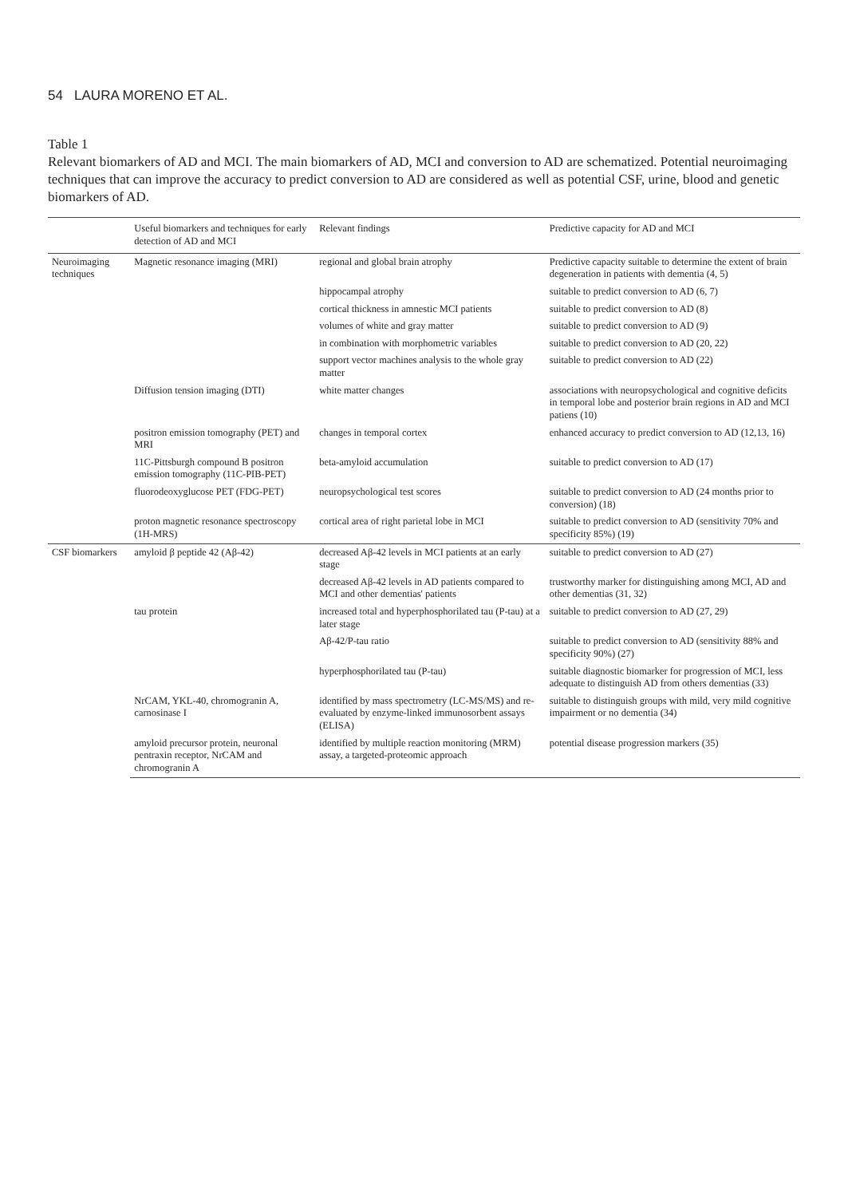54 LAURA MORENO ET AL.
Table 1
Relevant biomarkers of AD and MCI. The main biomarkers of AD, MCI and conversion to AD are schematized. Potential neuroimaging techniques that can improve the accuracy to predict conversion to AD are considered as well as potential CSF, urine, blood and genetic biomarkers of AD.
| | Useful biomarkers and techniques for early detection of AD and MCI | Relevant findings | Predictive capacity for AD and MCI |
| --- | --- | --- | --- |
| Neuroimaging techniques | Magnetic resonance imaging (MRI) | regional and global brain atrophy | Predictive capacity suitable to determine the extent of brain degeneration in patients with dementia (4, 5) |
| | | hippocampal atrophy | suitable to predict conversion to AD (6, 7) |
| | | cortical thickness in amnestic MCI patients | suitable to predict conversion to AD (8) |
| | | volumes of white and gray matter | suitable to predict conversion to AD (9) |
| | | in combination with morphometric variables | suitable to predict conversion to AD (20, 22) |
| | | support vector machines analysis to the whole gray matter | suitable to predict conversion to AD (22) |
| | Diffusion tension imaging (DTI) | white matter changes | associations with neuropsychological and cognitive deficits in temporal lobe and posterior brain regions in AD and MCI patiens (10) |
| | positron emission tomography (PET) and MRI | changes in temporal cortex | enhanced accuracy to predict conversion to AD (12,13, 16) |
| | 11C-Pittsburgh compound B positron emission tomography (11C-PIB-PET) | beta-amyloid accumulation | suitable to predict conversion to AD (17) |
| | fluorodeoxyglucose PET (FDG-PET) | neuropsychological test scores | suitable to predict conversion to AD (24 months prior to conversion) (18) |
| | proton magnetic resonance spectroscopy (1H-MRS) | cortical area of right parietal lobe in MCI | suitable to predict conversion to AD (sensitivity 70% and specificity 85%) (19) |
| CSF biomarkers | amyloid β peptide 42 (Aβ-42) | decreased Aβ-42 levels in MCI patients at an early stage | suitable to predict conversion to AD (27) |
| | | decreased Aβ-42 levels in AD patients compared to MCI and other dementias' patients | trustworthy marker for distinguishing among MCI, AD and other dementias (31, 32) |
| | tau protein | increased total and hyperphosphorilated tau (P-tau) at a later stage | suitable to predict conversion to AD (27, 29) |
| | | Aβ-42/P-tau ratio | suitable to predict conversion to AD (sensitivity 88% and specificity 90%) (27) |
| | | hyperphosphorilated tau (P-tau) | suitable diagnostic biomarker for progression of MCI, less adequate to distinguish AD from others dementias (33) |
| | NrCAM, YKL-40, chromogranin A, carnosinase I | identified by mass spectrometry (LC-MS/MS) and re-evaluated by enzyme-linked immunosorbent assays (ELISA) | suitable to distinguish groups with mild, very mild cognitive impairment or no dementia (34) |
| | amyloid precursor protein, neuronal pentraxin receptor, NrCAM and chromogranin A | identified by multiple reaction monitoring (MRM) assay, a targeted-proteomic approach | potential disease progression markers (35) |